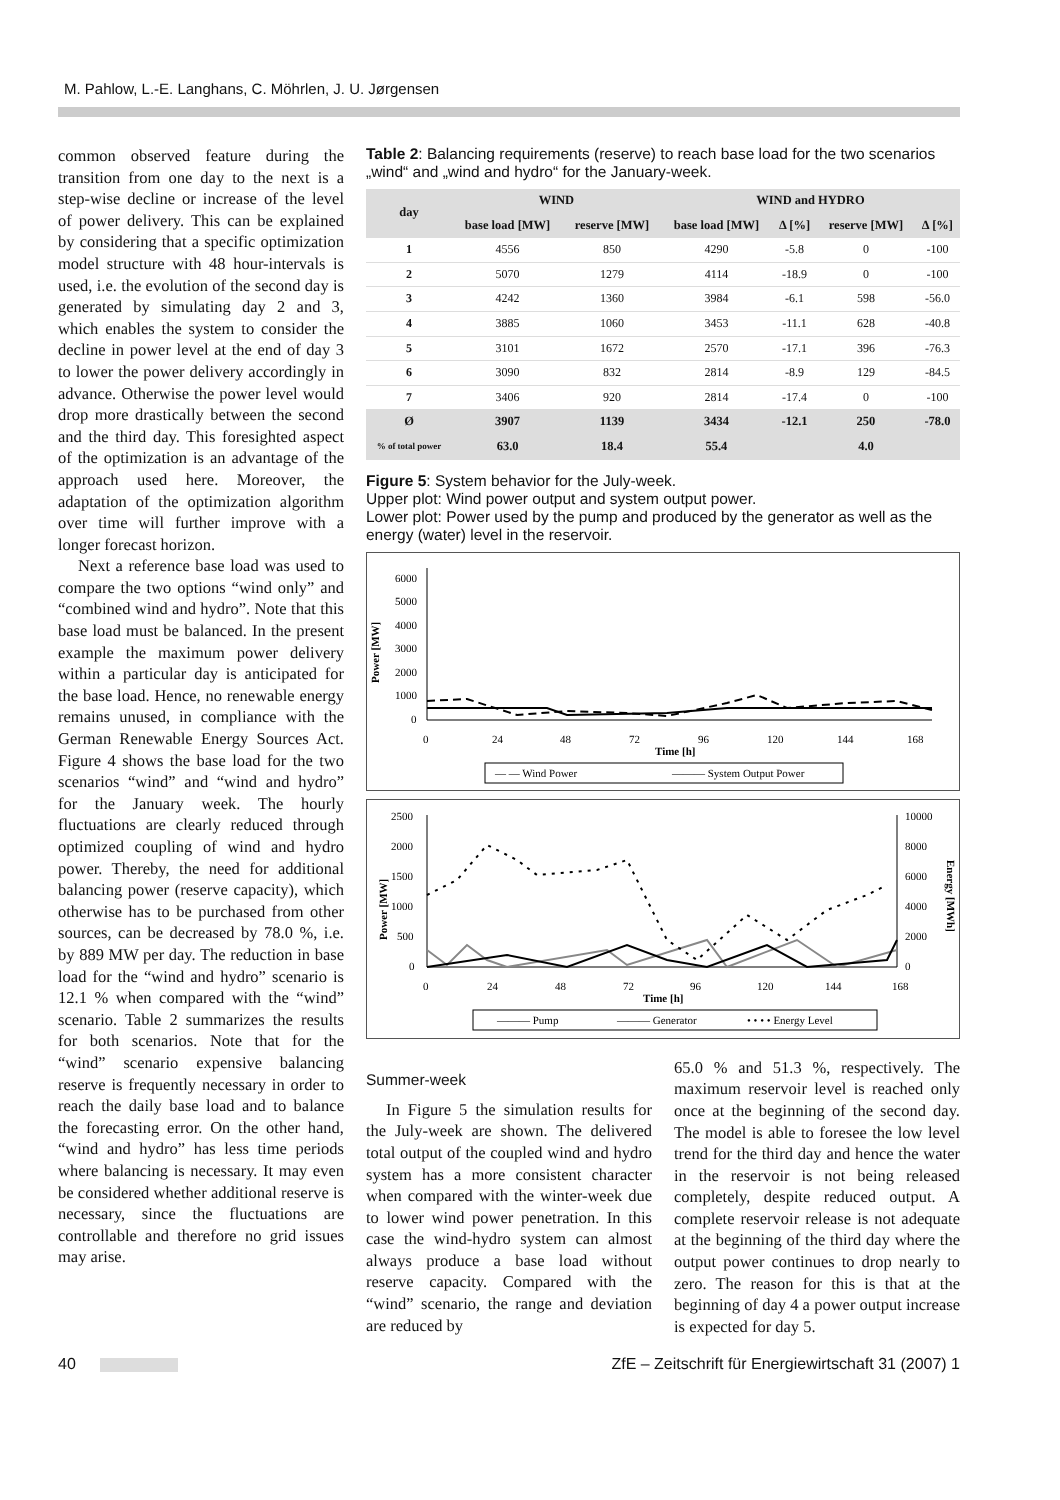M. Pahlow, L.-E. Langhans, C. Möhrlen, J. U. Jørgensen
common observed feature during the transition from one day to the next is a step-wise decline or increase of the level of power delivery. This can be explained by considering that a specific optimization model structure with 48 hour-intervals is used, i.e. the evolution of the second day is generated by simulating day 2 and 3, which enables the system to consider the decline in power level at the end of day 3 to lower the power delivery accordingly in advance. Otherwise the power level would drop more drastically between the second and the third day. This foresighted aspect of the optimization is an advantage of the approach used here. Moreover, the adaptation of the optimization algorithm over time will further improve with a longer forecast horizon.
Next a reference base load was used to compare the two options “wind only” and “combined wind and hydro”. Note that this base load must be balanced. In the present example the maximum power delivery within a particular day is anticipated for the base load. Hence, no renewable energy remains unused, in compliance with the German Renewable Energy Sources Act. Figure 4 shows the base load for the two scenarios “wind” and “wind and hydro” for the January week. The hourly fluctuations are clearly reduced through optimized coupling of wind and hydro power. Thereby, the need for additional balancing power (reserve capacity), which otherwise has to be purchased from other sources, can be decreased by 78.0 %, i.e. by 889 MW per day. The reduction in base load for the “wind and hydro” scenario is 12.1 % when compared with the “wind” scenario. Table 2 summarizes the results for both scenarios. Note that for the “wind” scenario expensive balancing reserve is frequently necessary in order to reach the daily base load and to balance the forecasting error. On the other hand, “wind and hydro” has less time periods where balancing is necessary. It may even be considered whether additional reserve is necessary, since the fluctuations are controllable and therefore no grid issues may arise.
Table 2: Balancing requirements (reserve) to reach base load for the two scenarios „wind“ and „wind and hydro“ for the January-week.
| day | WIND | | WIND and HYDRO | | | |
| --- | --- | --- | --- | --- | --- | --- |
| | base load [MW] | reserve [MW] | base load [MW] | Δ [%] | reserve [MW] | Δ [%] |
| 1 | 4556 | 850 | 4290 | -5.8 | 0 | -100 |
| 2 | 5070 | 1279 | 4114 | -18.9 | 0 | -100 |
| 3 | 4242 | 1360 | 3984 | -6.1 | 598 | -56.0 |
| 4 | 3885 | 1060 | 3453 | -11.1 | 628 | -40.8 |
| 5 | 3101 | 1672 | 2570 | -17.1 | 396 | -76.3 |
| 6 | 3090 | 832 | 2814 | -8.9 | 129 | -84.5 |
| 7 | 3406 | 920 | 2814 | -17.4 | 0 | -100 |
| Ø | 3907 | 1139 | 3434 | -12.1 | 250 | -78.0 |
| % of total power | 63.0 | 18.4 | 55.4 | | 4.0 | |
Figure 5: System behavior for the July-week.
Upper plot: Wind power output and system output power.
Lower plot: Power used by the pump and produced by the generator as well as the energy (water) level in the reservoir.
Power [MW]
6000
5000
4000
3000
2000
1000
0
0
24
48
72
96
120
144
168
Time [h]
— — Wind Power
——— System Output Power
Power [MW]
Energy [MWh]
2500
2000
1500
1000
500
0
10000
8000
6000
4000
2000
0
0
24
48
72
96
120
144
168
Time [h]
——— Pump
——— Generator
• • • • Energy Level
Summer-week
In Figure 5 the simulation results for the July-week are shown. The delivered total output of the coupled wind and hydro system has a more consistent character when compared with the winter-week due to lower wind power penetration. In this case the wind-hydro system can almost always produce a base load without reserve capacity. Compared with the “wind” scenario, the range and deviation are reduced by
65.0 % and 51.3 %, respectively. The maximum reservoir level is reached only once at the beginning of the second day. The model is able to foresee the low level trend for the third day and hence the water in the reservoir is not being released completely, despite reduced output. A complete reservoir release is not adequate at the beginning of the third day where the output power continues to drop nearly to zero. The reason for this is that at the beginning of day 4 a power output increase is expected for day 5.
40 ZfE – Zeitschrift für Energiewirtschaft 31 (2007) 1